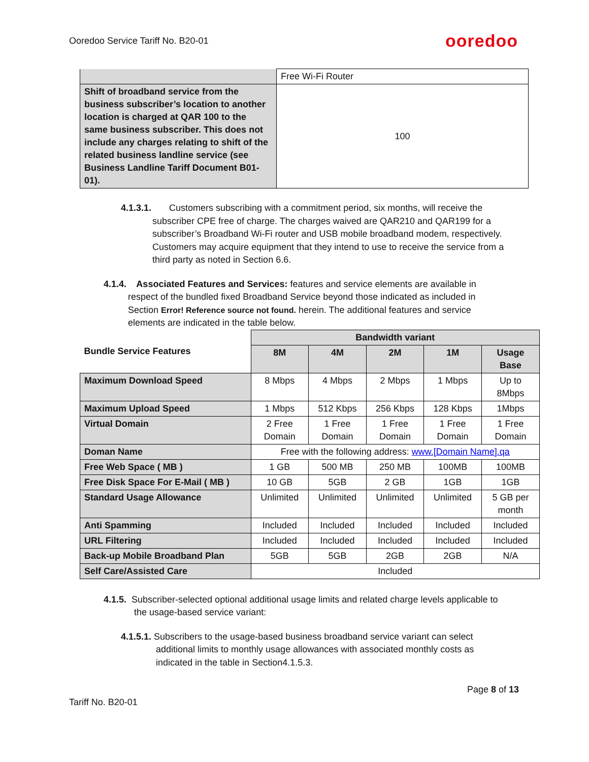Ooredoo Service Tariff No. B20-01
ooredoo
| | Free Wi-Fi Router |
| Shift of broadband service from the business subscriber’s location to another location is charged at QAR 100 to the same business subscriber. This does not include any charges relating to shift of the related business landline service (see Business Landline Tariff Document B01-01). | 100 |
4.1.3.1. Customers subscribing with a commitment period, six months, will receive the subscriber CPE free of charge. The charges waived are QAR210 and QAR199 for a subscriber’s Broadband Wi-Fi router and USB mobile broadband modem, respectively. Customers may acquire equipment that they intend to use to receive the service from a third party as noted in Section 6.6.
4.1.4. Associated Features and Services: features and service elements are available in respect of the bundled fixed Broadband Service beyond those indicated as included in Section Error! Reference source not found. herein. The additional features and service elements are indicated in the table below.
| Bundle Service Features | Bandwidth variant | | | | |
| --- | --- | --- | --- | --- | --- |
| | 8M | 4M | 2M | 1M | Usage Base |
| Maximum Download Speed | 8 Mbps | 4 Mbps | 2 Mbps | 1 Mbps | Up to 8Mbps |
| Maximum Upload Speed | 1 Mbps | 512 Kbps | 256 Kbps | 128 Kbps | 1Mbps |
| Virtual Domain | 2 Free Domain | 1 Free Domain | 1 Free Domain | 1 Free Domain | 1 Free Domain |
| Doman Name | Free with the following address: www.[Domain Name].qa | | | | |
| Free Web Space ( MB ) | 1 GB | 500 MB | 250 MB | 100MB | 100MB |
| Free Disk Space For E-Mail ( MB ) | 10 GB | 5GB | 2 GB | 1GB | 1GB |
| Standard Usage Allowance | Unlimited | Unlimited | Unlimited | Unlimited | 5 GB per month |
| Anti Spamming | Included | Included | Included | Included | Included |
| URL Filtering | Included | Included | Included | Included | Included |
| Back-up Mobile Broadband Plan | 5GB | 5GB | 2GB | 2GB | N/A |
| Self Care/Assisted Care | Included | | | | |
4.1.5. Subscriber-selected optional additional usage limits and related charge levels applicable to the usage-based service variant:
4.1.5.1. Subscribers to the usage-based business broadband service variant can select additional limits to monthly usage allowances with associated monthly costs as indicated in the table in Section4.1.5.3.
Page 8 of 13
Tariff No. B20-01